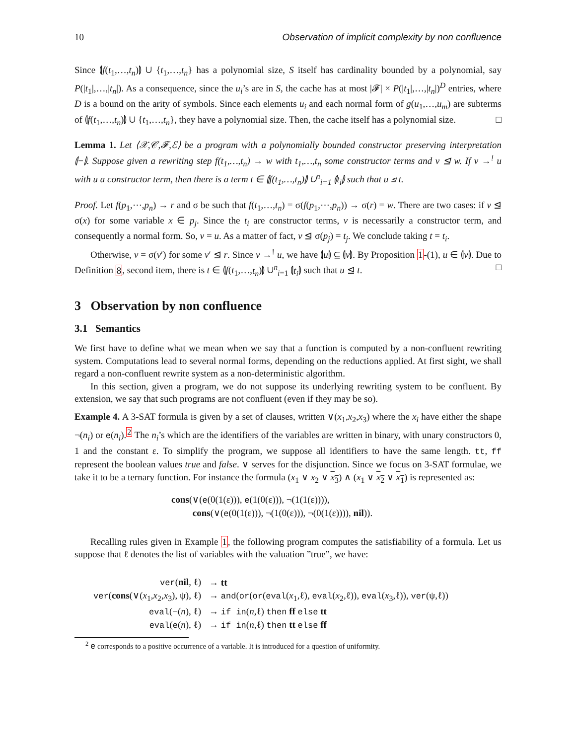10 Observation of implicit complexity by non confluence
Since ⦇f(t<sub>1</sub>,…,t<sub>n</sub>)⦈ ∪ {t<sub>1</sub>,…,t<sub>n</sub>} has a polynomial size, S itself has cardinality bounded by a polynomial, say P(|t<sub>1</sub>|,…,|t<sub>n</sub>|). As a consequence, since the u<sub>i</sub>’s are in S, the cache has at most |𝓕| × P(|t<sub>1</sub>|,…,|t<sub>n</sub>|)<sup>D</sup> entries, where D is a bound on the arity of symbols. Since each elements u<sub>i</sub> and each normal form of g(u<sub>1</sub>,…,u<sub>m</sub>) are subterms of ⦇f(t<sub>1</sub>,…,t<sub>n</sub>)⦈ ∪ {t<sub>1</sub>,…,t<sub>n</sub>}, they have a polynomial size. Then, the cache itself has a polynomial size. □
Lemma 1. Let ⟨𝒳,𝒞,𝓕,ℰ⟩ be a program with a polynomially bounded constructor preserving interpretation ⦇−⦈. Suppose given a rewriting step f(t<sub>1</sub>,…,t<sub>n</sub>) → w with t<sub>1</sub>,…,t<sub>n</sub> some constructor terms and v ⊴ w. If v →<sup>!</sup> u with u a constructor term, then there is a term t ∈ ⦇f(t<sub>1</sub>,…,t<sub>n</sub>)⦈ ∪<sup>n</sup><sub>i=1</sub> ⦇t<sub>i</sub>⦈ such that u ⊴ t.
Proof. Let f(p<sub>1</sub>,⋯,p<sub>n</sub>) → r and σ be such that f(t<sub>1</sub>,…,t<sub>n</sub>) = σ(f(p<sub>1</sub>,⋯,p<sub>n</sub>)) → σ(r) = w. There are two cases: if v ⊴ σ(x) for some variable x ∈ p<sub>j</sub>. Since the t<sub>i</sub> are constructor terms, v is necessarily a constructor term, and consequently a normal form. So, v = u. As a matter of fact, v ⊴ σ(p<sub>j</sub>) = t<sub>j</sub>. We conclude taking t = t<sub>i</sub>.
Otherwise, v = σ(v′) for some v′ ⊴ r. Since v →<sup>!</sup> u, we have ⦇u⦈ ⊆ ⦇v⦈. By Proposition 1-(1), u ∈ ⦇v⦈. Due to Definition 8, second item, there is t ∈ ⦇f(t<sub>1</sub>,…,t<sub>n</sub>)⦈ ∪<sup>n</sup><sub>i=1</sub> ⦇t<sub>i</sub>⦈ such that u ⊴ t. □
3 Observation by non confluence
3.1 Semantics
We first have to define what we mean when we say that a function is computed by a non-confluent rewriting system. Computations lead to several normal forms, depending on the reductions applied. At first sight, we shall regard a non-confluent rewrite system as a non-deterministic algorithm.
In this section, given a program, we do not suppose its underlying rewriting system to be confluent. By extension, we say that such programs are not confluent (even if they may be so).
Example 4. A 3-SAT formula is given by a set of clauses, written ∨(x<sub>1</sub>,x<sub>2</sub>,x<sub>3</sub>) where the x<sub>i</sub> have either the shape ¬(n<sub>i</sub>) or e(n<sub>i</sub>).<sup>2</sup> The n<sub>i</sub>’s which are the identifiers of the variables are written in binary, with unary constructors 0, 1 and the constant ε. To simplify the program, we suppose all identifiers to have the same length. tt, ff represent the boolean values true and false. ∨ serves for the disjunction. Since we focus on 3-SAT formulae, we take it to be a ternary function. For instance the formula (x<sub>1</sub> ∨ x<sub>2</sub> ∨ x<sub>3</sub>) ∧ (x<sub>1</sub> ∨ x<sub>2</sub> ∨ x<sub>1</sub>) is represented as:
cons(∨(e(0(1(ε))), e(1(0(ε))), ¬(1(1(ε)))),
cons(∨(e(0(1(ε))), ¬(1(0(ε))), ¬(0(1(ε)))), nil)).
Recalling rules given in Example 1, the following program computes the satisfiability of a formula. Let us suppose that ℓ denotes the list of variables with the valuation ”true”, we have:
| ver ( nil , ℓ) | → tt |
| ver ( cons (∨( x<sub>1</sub>, x<sub>2</sub>, x<sub>3</sub>), ψ), ℓ) | → and ( or ( or ( eval ( x<sub>1</sub>,ℓ), eval ( x<sub>2</sub>,ℓ)), eval ( x<sub>3</sub>,ℓ)), ver (ψ,ℓ)) |
| eval (¬( n ), ℓ) | → if in ( n ,ℓ) then ff else tt |
| eval ( e ( n ), ℓ) | → if in ( n ,ℓ) then tt else ff |
<sup>2</sup> e corresponds to a positive occurrence of a variable. It is introduced for a question of uniformity.